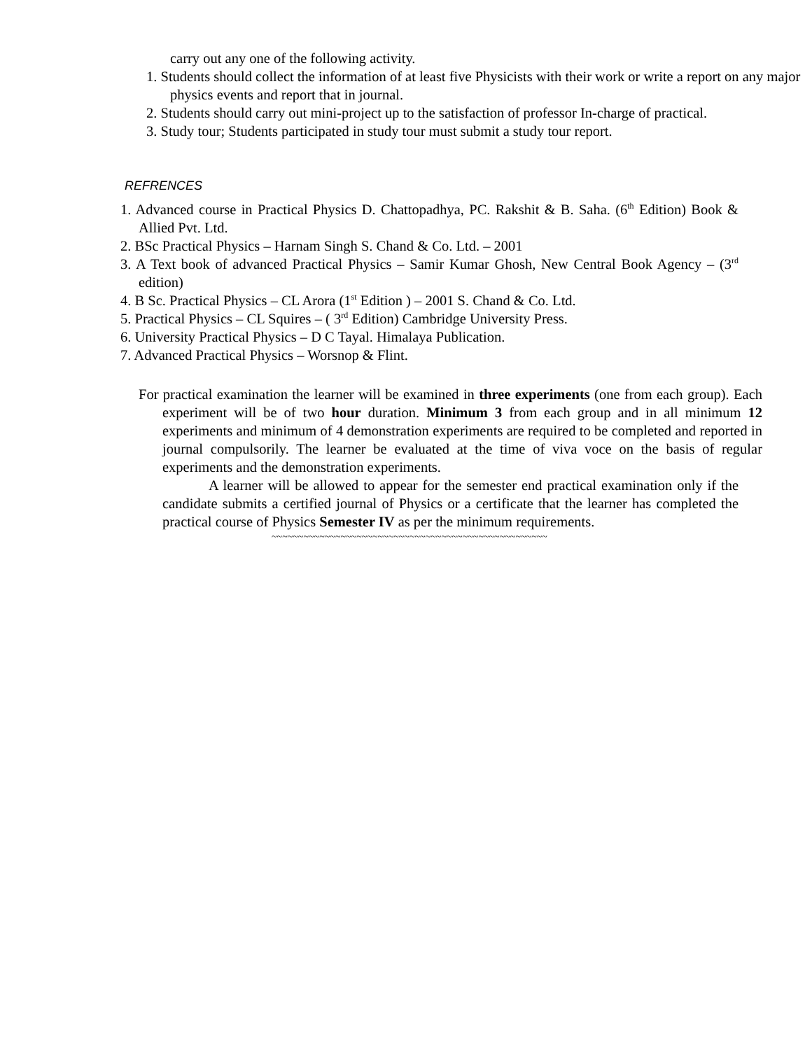carry out any one of the following activity.
1. Students should collect the information of at least five Physicists with their work or write a report on any major physics events and report that in journal.
2. Students should carry out mini-project up to the satisfaction of professor In-charge of practical.
3. Study tour; Students participated in study tour must submit a study tour report.
REFRENCES
1. Advanced course in Practical Physics D. Chattopadhya, PC. Rakshit & B. Saha. (6<sup>th</sup> Edition) Book & Allied Pvt. Ltd.
2. BSc Practical Physics – Harnam Singh S. Chand & Co. Ltd. – 2001
3. A Text book of advanced Practical Physics – Samir Kumar Ghosh, New Central Book Agency – (3<sup>rd</sup> edition)
4. B Sc. Practical Physics – CL Arora (1<sup>st</sup> Edition ) – 2001 S. Chand & Co. Ltd.
5. Practical Physics – CL Squires – ( 3<sup>rd</sup> Edition) Cambridge University Press.
6. University Practical Physics – D C Tayal. Himalaya Publication.
7. Advanced Practical Physics – Worsnop & Flint.
For practical examination the learner will be examined in three experiments (one from each group). Each experiment will be of two hour duration. Minimum 3 from each group and in all minimum 12 experiments and minimum of 4 demonstration experiments are required to be completed and reported in journal compulsorily. The learner be evaluated at the time of viva voce on the basis of regular experiments and the demonstration experiments.
A learner will be allowed to appear for the semester end practical examination only if the candidate submits a certified journal of Physics or a certificate that the learner has completed the practical course of Physics Semester IV as per the minimum requirements.
~~~~~~~~~~~~~~~~~~~~~~~~~~~~~~~~~~~~~~~~~~~~~~~~~~~~